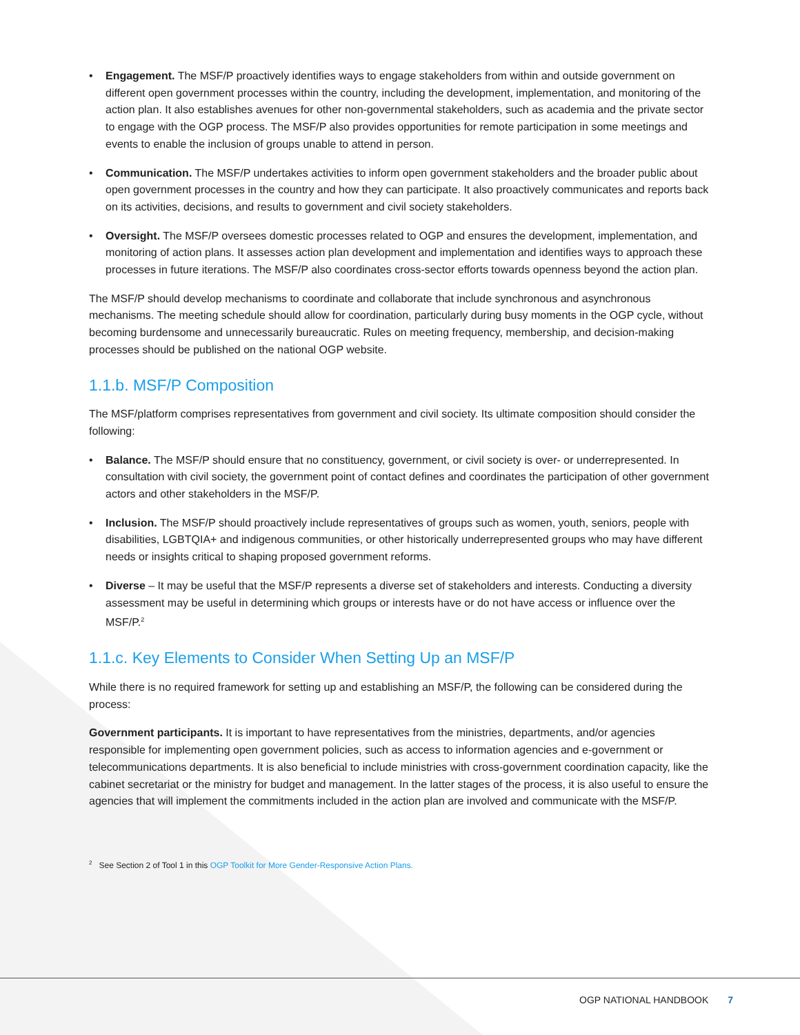• Engagement. The MSF/P proactively identifies ways to engage stakeholders from within and outside government on different open government processes within the country, including the development, implementation, and monitoring of the action plan. It also establishes avenues for other non-governmental stakeholders, such as academia and the private sector to engage with the OGP process. The MSF/P also provides opportunities for remote participation in some meetings and events to enable the inclusion of groups unable to attend in person.
• Communication. The MSF/P undertakes activities to inform open government stakeholders and the broader public about open government processes in the country and how they can participate. It also proactively communicates and reports back on its activities, decisions, and results to government and civil society stakeholders.
• Oversight. The MSF/P oversees domestic processes related to OGP and ensures the development, implementation, and monitoring of action plans. It assesses action plan development and implementation and identifies ways to approach these processes in future iterations. The MSF/P also coordinates cross-sector efforts towards openness beyond the action plan.
The MSF/P should develop mechanisms to coordinate and collaborate that include synchronous and asynchronous mechanisms. The meeting schedule should allow for coordination, particularly during busy moments in the OGP cycle, without becoming burdensome and unnecessarily bureaucratic. Rules on meeting frequency, membership, and decision-making processes should be published on the national OGP website.
1.1.b. MSF/P Composition
The MSF/platform comprises representatives from government and civil society. Its ultimate composition should consider the following:
• Balance. The MSF/P should ensure that no constituency, government, or civil society is over- or underrepresented. In consultation with civil society, the government point of contact defines and coordinates the participation of other government actors and other stakeholders in the MSF/P.
• Inclusion. The MSF/P should proactively include representatives of groups such as women, youth, seniors, people with disabilities, LGBTQIA+ and indigenous communities, or other historically underrepresented groups who may have different needs or insights critical to shaping proposed government reforms.
• Diverse – It may be useful that the MSF/P represents a diverse set of stakeholders and interests. Conducting a diversity assessment may be useful in determining which groups or interests have or do not have access or influence over the MSF/P.<sup>2</sup>
1.1.c. Key Elements to Consider When Setting Up an MSF/P
While there is no required framework for setting up and establishing an MSF/P, the following can be considered during the process:
Government participants. It is important to have representatives from the ministries, departments, and/or agencies responsible for implementing open government policies, such as access to information agencies and e-government or telecommunications departments. It is also beneficial to include ministries with cross-government coordination capacity, like the cabinet secretariat or the ministry for budget and management. In the latter stages of the process, it is also useful to ensure the agencies that will implement the commitments included in the action plan are involved and communicate with the MSF/P.
<sup>2</sup> See Section 2 of Tool 1 in this OGP Toolkit for More Gender-Responsive Action Plans.
OGP NATIONAL HANDBOOK 7